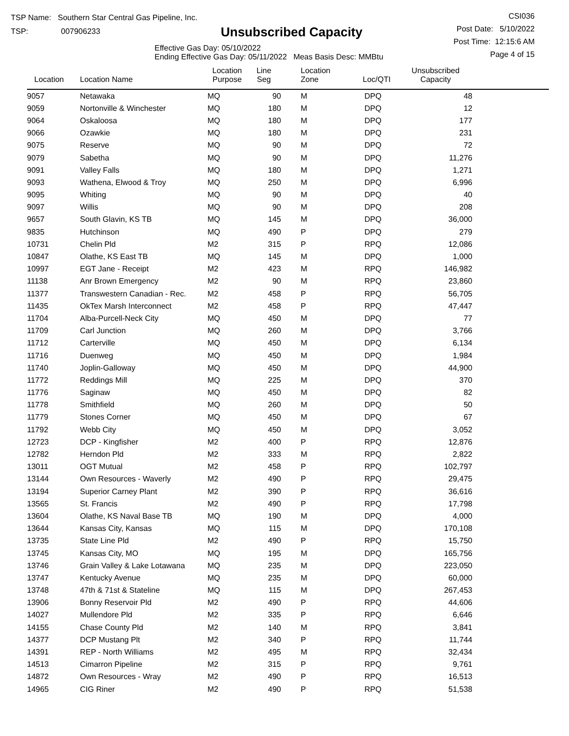TSP Name: Southern Star Central Gas Pipeline, Inc.
TSP: 007906233
Unsubscribed Capacity
Effective Gas Day: 05/10/2022
Ending Effective Gas Day: 05/11/2022 Meas Basis Desc: MMBtu
CSI036
Post Date: 5/10/2022
Post Time: 12:15:6 AM
Page 4 of 15
| Location | Location Name | Location Purpose | Line Seg | Location Zone | Loc/QTI | Unsubscribed Capacity | |
| --- | --- | --- | --- | --- | --- | --- | --- |
| 9057 | Netawaka | MQ | 90 | M | DPQ | 48 | |
| 9059 | Nortonville & Winchester | MQ | 180 | M | DPQ | 12 | |
| 9064 | Oskaloosa | MQ | 180 | M | DPQ | 177 | |
| 9066 | Ozawkie | MQ | 180 | M | DPQ | 231 | |
| 9075 | Reserve | MQ | 90 | M | DPQ | 72 | |
| 9079 | Sabetha | MQ | 90 | M | DPQ | 11,276 | |
| 9091 | Valley Falls | MQ | 180 | M | DPQ | 1,271 | |
| 9093 | Wathena, Elwood & Troy | MQ | 250 | M | DPQ | 6,996 | |
| 9095 | Whiting | MQ | 90 | M | DPQ | 40 | |
| 9097 | Willis | MQ | 90 | M | DPQ | 208 | |
| 9657 | South Glavin, KS TB | MQ | 145 | M | DPQ | 36,000 | |
| 9835 | Hutchinson | MQ | 490 | P | DPQ | 279 | |
| 10731 | Chelin Pld | M2 | 315 | P | RPQ | 12,086 | |
| 10847 | Olathe, KS East TB | MQ | 145 | M | DPQ | 1,000 | |
| 10997 | EGT Jane - Receipt | M2 | 423 | M | RPQ | 146,982 | |
| 11138 | Anr Brown Emergency | M2 | 90 | M | RPQ | 23,860 | |
| 11377 | Transwestern Canadian - Rec. | M2 | 458 | P | RPQ | 56,705 | |
| 11435 | OkTex Marsh Interconnect | M2 | 458 | P | RPQ | 47,447 | |
| 11704 | Alba-Purcell-Neck City | MQ | 450 | M | DPQ | 77 | |
| 11709 | Carl Junction | MQ | 260 | M | DPQ | 3,766 | |
| 11712 | Carterville | MQ | 450 | M | DPQ | 6,134 | |
| 11716 | Duenweg | MQ | 450 | M | DPQ | 1,984 | |
| 11740 | Joplin-Galloway | MQ | 450 | M | DPQ | 44,900 | |
| 11772 | Reddings Mill | MQ | 225 | M | DPQ | 370 | |
| 11776 | Saginaw | MQ | 450 | M | DPQ | 82 | |
| 11778 | Smithfield | MQ | 260 | M | DPQ | 50 | |
| 11779 | Stones Corner | MQ | 450 | M | DPQ | 67 | |
| 11792 | Webb City | MQ | 450 | M | DPQ | 3,052 | |
| 12723 | DCP - Kingfisher | M2 | 400 | P | RPQ | 12,876 | |
| 12782 | Herndon Pld | M2 | 333 | M | RPQ | 2,822 | |
| 13011 | OGT Mutual | M2 | 458 | P | RPQ | 102,797 | |
| 13144 | Own Resources - Waverly | M2 | 490 | P | RPQ | 29,475 | |
| 13194 | Superior Carney Plant | M2 | 390 | P | RPQ | 36,616 | |
| 13565 | St. Francis | M2 | 490 | P | RPQ | 17,798 | |
| 13604 | Olathe, KS Naval Base TB | MQ | 190 | M | DPQ | 4,000 | |
| 13644 | Kansas City, Kansas | MQ | 115 | M | DPQ | 170,108 | |
| 13735 | State Line Pld | M2 | 490 | P | RPQ | 15,750 | |
| 13745 | Kansas City, MO | MQ | 195 | M | DPQ | 165,756 | |
| 13746 | Grain Valley & Lake Lotawana | MQ | 235 | M | DPQ | 223,050 | |
| 13747 | Kentucky Avenue | MQ | 235 | M | DPQ | 60,000 | |
| 13748 | 47th & 71st & Stateline | MQ | 115 | M | DPQ | 267,453 | |
| 13906 | Bonny Reservoir Pld | M2 | 490 | P | RPQ | 44,606 | |
| 14027 | Mullendore Pld | M2 | 335 | P | RPQ | 6,646 | |
| 14155 | Chase County Pld | M2 | 140 | M | RPQ | 3,841 | |
| 14377 | DCP Mustang Plt | M2 | 340 | P | RPQ | 11,744 | |
| 14391 | REP - North Williams | M2 | 495 | M | RPQ | 32,434 | |
| 14513 | Cimarron Pipeline | M2 | 315 | P | RPQ | 9,761 | |
| 14872 | Own Resources - Wray | M2 | 490 | P | RPQ | 16,513 | |
| 14965 | CIG Riner | M2 | 490 | P | RPQ | 51,538 | |